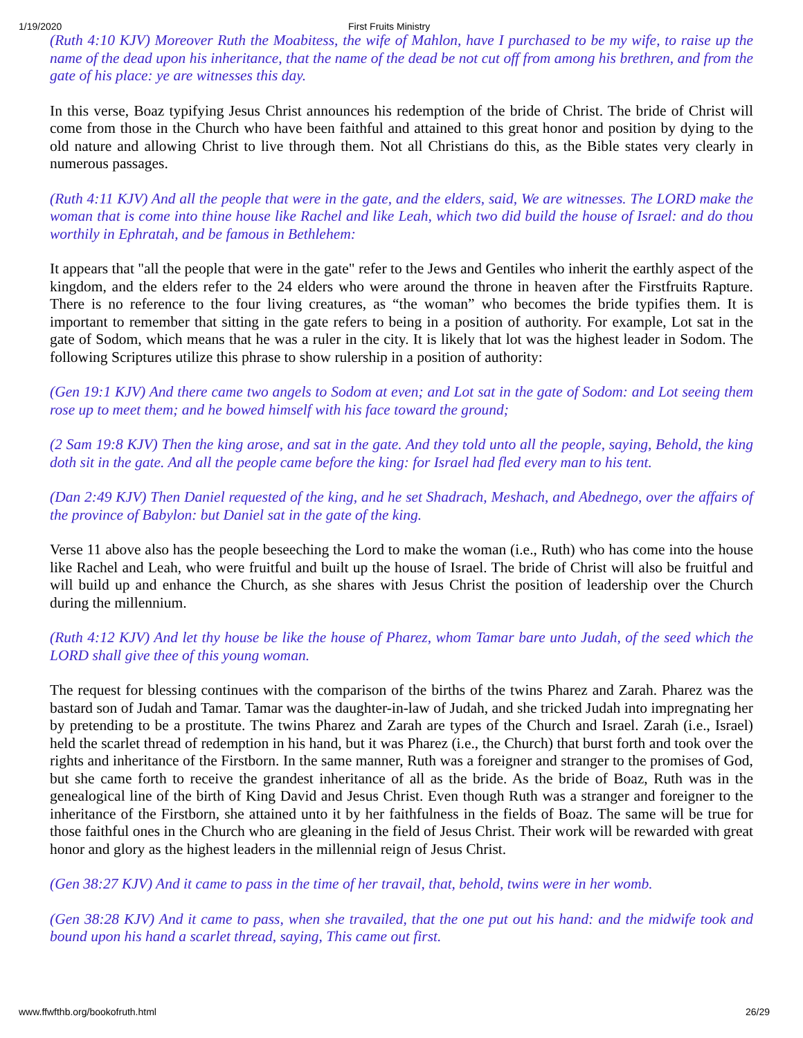1/19/2020 First Fruits Ministry
(Ruth 4:10 KJV) Moreover Ruth the Moabitess, the wife of Mahlon, have I purchased to be my wife, to raise up the name of the dead upon his inheritance, that the name of the dead be not cut off from among his brethren, and from the gate of his place: ye are witnesses this day.
In this verse, Boaz typifying Jesus Christ announces his redemption of the bride of Christ. The bride of Christ will come from those in the Church who have been faithful and attained to this great honor and position by dying to the old nature and allowing Christ to live through them. Not all Christians do this, as the Bible states very clearly in numerous passages.
(Ruth 4:11 KJV) And all the people that were in the gate, and the elders, said, We are witnesses. The LORD make the woman that is come into thine house like Rachel and like Leah, which two did build the house of Israel: and do thou worthily in Ephratah, and be famous in Bethlehem:
It appears that "all the people that were in the gate" refer to the Jews and Gentiles who inherit the earthly aspect of the kingdom, and the elders refer to the 24 elders who were around the throne in heaven after the Firstfruits Rapture. There is no reference to the four living creatures, as “the woman” who becomes the bride typifies them. It is important to remember that sitting in the gate refers to being in a position of authority. For example, Lot sat in the gate of Sodom, which means that he was a ruler in the city. It is likely that lot was the highest leader in Sodom. The following Scriptures utilize this phrase to show rulership in a position of authority:
(Gen 19:1 KJV) And there came two angels to Sodom at even; and Lot sat in the gate of Sodom: and Lot seeing them rose up to meet them; and he bowed himself with his face toward the ground;
(2 Sam 19:8 KJV) Then the king arose, and sat in the gate. And they told unto all the people, saying, Behold, the king doth sit in the gate. And all the people came before the king: for Israel had fled every man to his tent.
(Dan 2:49 KJV) Then Daniel requested of the king, and he set Shadrach, Meshach, and Abednego, over the affairs of the province of Babylon: but Daniel sat in the gate of the king.
Verse 11 above also has the people beseeching the Lord to make the woman (i.e., Ruth) who has come into the house like Rachel and Leah, who were fruitful and built up the house of Israel. The bride of Christ will also be fruitful and will build up and enhance the Church, as she shares with Jesus Christ the position of leadership over the Church during the millennium.
(Ruth 4:12 KJV) And let thy house be like the house of Pharez, whom Tamar bare unto Judah, of the seed which the LORD shall give thee of this young woman.
The request for blessing continues with the comparison of the births of the twins Pharez and Zarah. Pharez was the bastard son of Judah and Tamar. Tamar was the daughter-in-law of Judah, and she tricked Judah into impregnating her by pretending to be a prostitute. The twins Pharez and Zarah are types of the Church and Israel. Zarah (i.e., Israel) held the scarlet thread of redemption in his hand, but it was Pharez (i.e., the Church) that burst forth and took over the rights and inheritance of the Firstborn. In the same manner, Ruth was a foreigner and stranger to the promises of God, but she came forth to receive the grandest inheritance of all as the bride. As the bride of Boaz, Ruth was in the genealogical line of the birth of King David and Jesus Christ. Even though Ruth was a stranger and foreigner to the inheritance of the Firstborn, she attained unto it by her faithfulness in the fields of Boaz. The same will be true for those faithful ones in the Church who are gleaning in the field of Jesus Christ. Their work will be rewarded with great honor and glory as the highest leaders in the millennial reign of Jesus Christ.
(Gen 38:27 KJV) And it came to pass in the time of her travail, that, behold, twins were in her womb.
(Gen 38:28 KJV) And it came to pass, when she travailed, that the one put out his hand: and the midwife took and bound upon his hand a scarlet thread, saying, This came out first.
www.ffwfthb.org/bookofruth.html 26/29